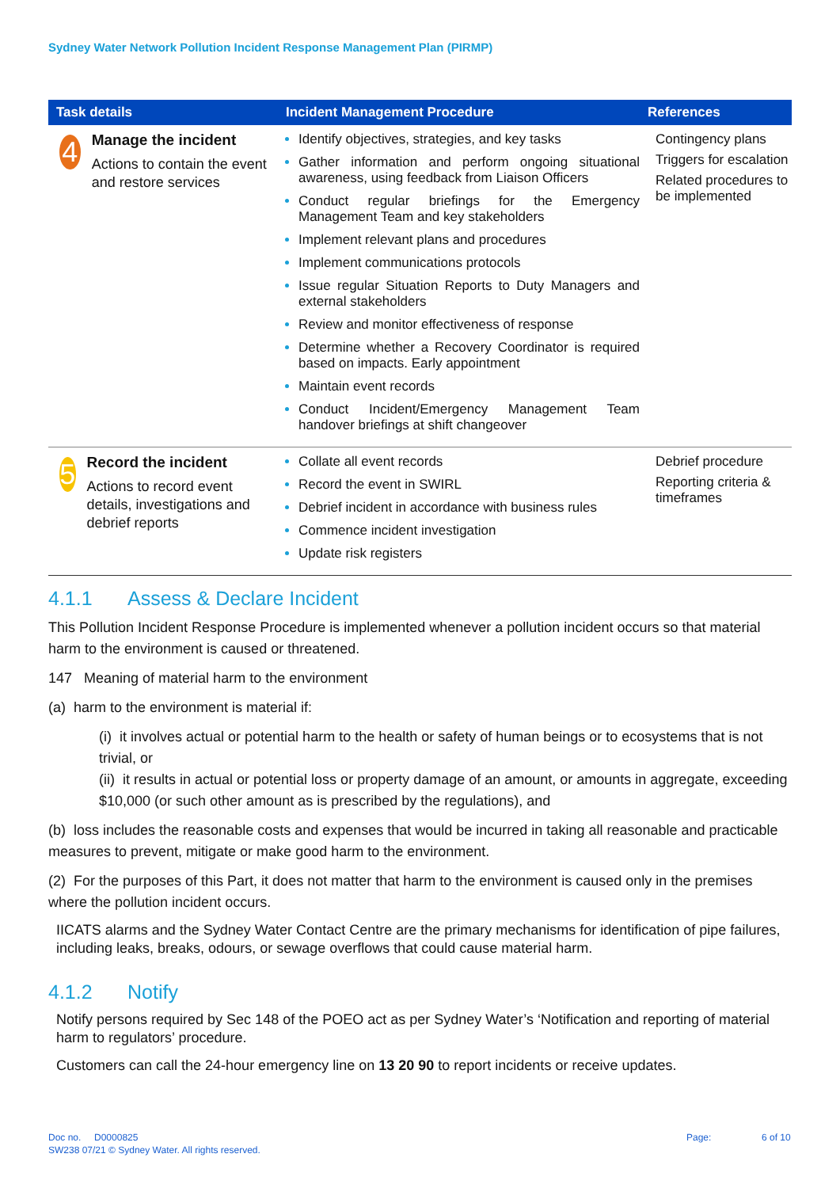Sydney Water Network Pollution Incident Response Management Plan (PIRMP)
| Task details | Incident Management Procedure | References |
| --- | --- | --- |
| 4 Manage the incident Actions to contain the event and restore services | Identify objectives, strategies, and key tasks Gather information and perform ongoing situational awareness, using feedback from Liaison Officers Conduct regular briefings for the Emergency Management Team and key stakeholders Implement relevant plans and procedures Implement communications protocols Issue regular Situation Reports to Duty Managers and external stakeholders Review and monitor effectiveness of response Determine whether a Recovery Coordinator is required based on impacts. Early appointment Maintain event records Conduct Incident/Emergency Management Team handover briefings at shift changeover | Contingency plans Triggers for escalation Related procedures to be implemented |
| 5 Record the incident Actions to record event details, investigations and debrief reports | Collate all event records Record the event in SWIRL Debrief incident in accordance with business rules Commence incident investigation Update risk registers | Debrief procedure Reporting criteria & timeframes |
4.1.1 Assess & Declare Incident
This Pollution Incident Response Procedure is implemented whenever a pollution incident occurs so that material harm to the environment is caused or threatened.
147 Meaning of material harm to the environment
(a) harm to the environment is material if:
(i) it involves actual or potential harm to the health or safety of human beings or to ecosystems that is not trivial, or
(ii) it results in actual or potential loss or property damage of an amount, or amounts in aggregate, exceeding $10,000 (or such other amount as is prescribed by the regulations), and
(b) loss includes the reasonable costs and expenses that would be incurred in taking all reasonable and practicable measures to prevent, mitigate or make good harm to the environment.
(2) For the purposes of this Part, it does not matter that harm to the environment is caused only in the premises where the pollution incident occurs.
IICATS alarms and the Sydney Water Contact Centre are the primary mechanisms for identification of pipe failures, including leaks, breaks, odours, or sewage overflows that could cause material harm.
4.1.2 Notify
Notify persons required by Sec 148 of the POEO act as per Sydney Water’s ‘Notification and reporting of material harm to regulators’ procedure.
Customers can call the 24-hour emergency line on 13 20 90 to report incidents or receive updates.
Doc no. D0000825
SW238 07/21 © Sydney Water. All rights reserved.
Page: 6 of 10